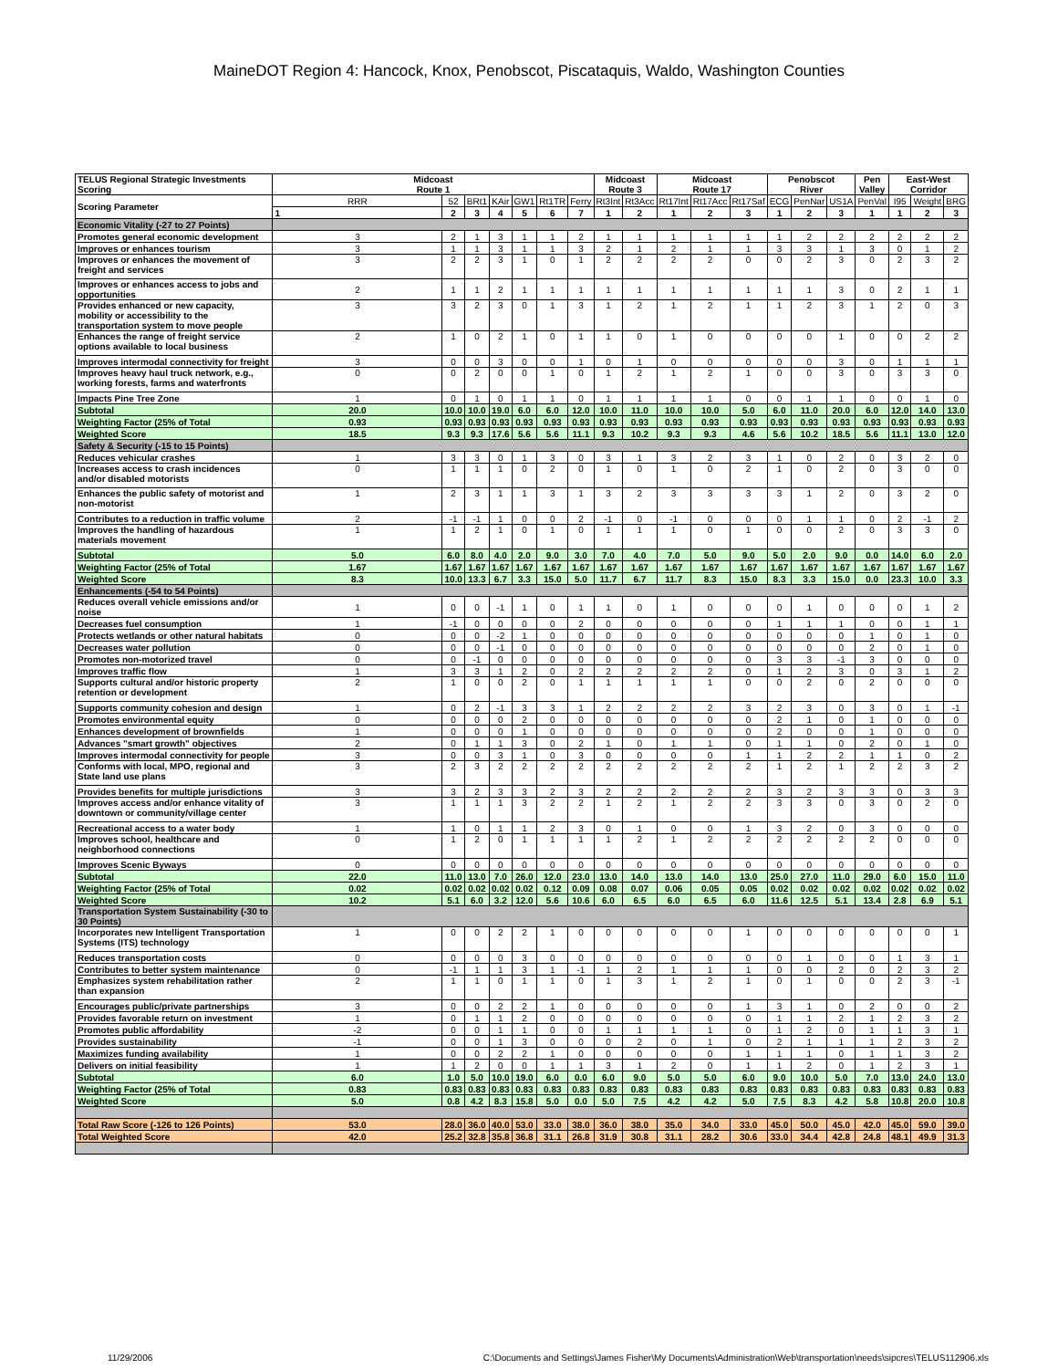MaineDOT Region 4: Hancock, Knox, Penobscot, Piscataquis, Waldo, Washington Counties
| TELUS Regional Strategic Investments Scoring | Midcoast Route 1 | | | | | | | Midcoast Route 3 | | Midcoast Route 17 | | | Penobscot River | | | Pen Valley | East-West Corridor | | |
| --- | --- | --- | --- | --- | --- | --- | --- | --- | --- | --- | --- | --- | --- | --- | --- | --- | --- | --- | --- |
| Scoring Parameter | RRR | 52 | BRt1 | KAir | GW1 | Rt1TR | Ferry | Rt3Int | Rt3Acc | Rt17Int | Rt17Acc | Rt17Saf | ECG | PenNar | US1A | PenVal | I95 | Weight | BRG |
| | 1 | 2 | 3 | 4 | 5 | 6 | 7 | 1 | 2 | 1 | 2 | 3 | 1 | 2 | 3 | 1 | 1 | 2 | 3 |
| Economic Vitality (-27 to 27 Points) | | | | | | | | | | | | | | | | | | | |
| Promotes general economic development | 3 | 2 | 1 | 3 | 1 | 1 | 2 | 1 | 1 | 1 | 1 | 1 | 1 | 2 | 2 | 2 | 2 | 2 | 2 |
| Improves or enhances tourism | 3 | 1 | 1 | 3 | 1 | 1 | 3 | 2 | 1 | 2 | 1 | 1 | 3 | 3 | 1 | 3 | 0 | 1 | 2 |
| Improves or enhances the movement of freight and services | 3 | 2 | 2 | 3 | 1 | 0 | 1 | 2 | 2 | 2 | 2 | 0 | 0 | 2 | 3 | 0 | 2 | 3 | 2 |
| Improves or enhances access to jobs and opportunities | 2 | 1 | 1 | 2 | 1 | 1 | 1 | 1 | 1 | 1 | 1 | 1 | 1 | 1 | 3 | 0 | 2 | 1 | 1 |
| Provides enhanced or new capacity, mobility or accessibility to the transportation system to move people | 3 | 3 | 2 | 3 | 0 | 1 | 3 | 1 | 2 | 1 | 2 | 1 | 1 | 2 | 3 | 1 | 2 | 0 | 3 |
| Enhances the range of freight service options available to local business | 2 | 1 | 0 | 2 | 1 | 0 | 1 | 1 | 0 | 1 | 0 | 0 | 0 | 0 | 1 | 0 | 0 | 2 | 2 |
| Improves intermodal connectivity for freight | 3 | 0 | 0 | 3 | 0 | 0 | 1 | 0 | 1 | 0 | 0 | 0 | 0 | 0 | 3 | 0 | 1 | 1 | 1 |
| Improves heavy haul truck network, e.g., working forests, farms and waterfronts | 0 | 0 | 2 | 0 | 0 | 1 | 0 | 1 | 2 | 1 | 2 | 1 | 0 | 0 | 3 | 0 | 3 | 3 | 0 |
| Impacts Pine Tree Zone | 1 | 0 | 1 | 0 | 1 | 1 | 0 | 1 | 1 | 1 | 1 | 0 | 0 | 1 | 1 | 0 | 0 | 1 | 0 |
| Subtotal | 20.0 | 10.0 | 10.0 | 19.0 | 6.0 | 6.0 | 12.0 | 10.0 | 11.0 | 10.0 | 10.0 | 5.0 | 6.0 | 11.0 | 20.0 | 6.0 | 12.0 | 14.0 | 13.0 |
| Weighting Factor (25% of Total | 0.93 | 0.93 | 0.93 | 0.93 | 0.93 | 0.93 | 0.93 | 0.93 | 0.93 | 0.93 | 0.93 | 0.93 | 0.93 | 0.93 | 0.93 | 0.93 | 0.93 | 0.93 | 0.93 |
| Weighted Score | 18.5 | 9.3 | 9.3 | 17.6 | 5.6 | 5.6 | 11.1 | 9.3 | 10.2 | 9.3 | 9.3 | 4.6 | 5.6 | 10.2 | 18.5 | 5.6 | 11.1 | 13.0 | 12.0 |
| Safety & Security (-15 to 15 Points) | | | | | | | | | | | | | | | | | | | |
| Reduces vehicular crashes | 1 | 3 | 3 | 0 | 1 | 3 | 0 | 3 | 1 | 3 | 2 | 3 | 1 | 0 | 2 | 0 | 3 | 2 | 0 |
| Increases access to crash incidences and/or disabled motorists | 0 | 1 | 1 | 1 | 0 | 2 | 0 | 1 | 0 | 1 | 0 | 2 | 1 | 0 | 2 | 0 | 3 | 0 | 0 |
| Enhances the public safety of motorist and non-motorist | 1 | 2 | 3 | 1 | 1 | 3 | 1 | 3 | 2 | 3 | 3 | 3 | 3 | 1 | 2 | 0 | 3 | 2 | 0 |
| Contributes to a reduction in traffic volume | 2 | -1 | -1 | 1 | 0 | 0 | 2 | -1 | 0 | -1 | 0 | 0 | 0 | 1 | 1 | 0 | 2 | -1 | 2 |
| Improves the handling of hazardous materials movement | 1 | 1 | 2 | 1 | 0 | 1 | 0 | 1 | 1 | 1 | 0 | 1 | 0 | 0 | 2 | 0 | 3 | 3 | 0 |
| Subtotal | 5.0 | 6.0 | 8.0 | 4.0 | 2.0 | 9.0 | 3.0 | 7.0 | 4.0 | 7.0 | 5.0 | 9.0 | 5.0 | 2.0 | 9.0 | 0.0 | 14.0 | 6.0 | 2.0 |
| Weighting Factor (25% of Total | 1.67 | 1.67 | 1.67 | 1.67 | 1.67 | 1.67 | 1.67 | 1.67 | 1.67 | 1.67 | 1.67 | 1.67 | 1.67 | 1.67 | 1.67 | 1.67 | 1.67 | 1.67 | 1.67 |
| Weighted Score | 8.3 | 10.0 | 13.3 | 6.7 | 3.3 | 15.0 | 5.0 | 11.7 | 6.7 | 11.7 | 8.3 | 15.0 | 8.3 | 3.3 | 15.0 | 0.0 | 23.3 | 10.0 | 3.3 |
| Enhancements (-54 to 54 Points) | | | | | | | | | | | | | | | | | | | |
| Reduces overall vehicle emissions and/or noise | 1 | 0 | 0 | -1 | 1 | 0 | 1 | 1 | 0 | 1 | 0 | 0 | 0 | 1 | 0 | 0 | 0 | 1 | 2 |
| Decreases fuel consumption | 1 | -1 | 0 | 0 | 0 | 0 | 2 | 0 | 0 | 0 | 0 | 0 | 1 | 1 | 1 | 0 | 0 | 1 | 1 |
| Protects wetlands or other natural habitats | 0 | 0 | 0 | -2 | 1 | 0 | 0 | 0 | 0 | 0 | 0 | 0 | 0 | 0 | 0 | 1 | 0 | 1 | 0 |
| Decreases water pollution | 0 | 0 | 0 | -1 | 0 | 0 | 0 | 0 | 0 | 0 | 0 | 0 | 0 | 0 | 0 | 2 | 0 | 1 | 0 |
| Promotes non-motorized travel | 0 | 0 | -1 | 0 | 0 | 0 | 0 | 0 | 0 | 0 | 0 | 0 | 3 | 3 | -1 | 3 | 0 | 0 | 0 |
| Improves traffic flow | 1 | 3 | 3 | 1 | 2 | 0 | 2 | 2 | 2 | 2 | 2 | 0 | 1 | 2 | 3 | 0 | 3 | 1 | 2 |
| Supports cultural and/or historic property retention or development | 2 | 1 | 0 | 0 | 2 | 0 | 1 | 1 | 1 | 1 | 1 | 0 | 0 | 2 | 0 | 2 | 0 | 0 | 0 |
| Supports community cohesion and design | 1 | 0 | 2 | -1 | 3 | 3 | 1 | 2 | 2 | 2 | 2 | 3 | 2 | 3 | 0 | 3 | 0 | 1 | -1 |
| Promotes environmental equity | 0 | 0 | 0 | 0 | 2 | 0 | 0 | 0 | 0 | 0 | 0 | 0 | 2 | 1 | 0 | 1 | 0 | 0 | 0 |
| Enhances development of brownfields | 1 | 0 | 0 | 0 | 1 | 0 | 0 | 0 | 0 | 0 | 0 | 0 | 2 | 0 | 0 | 1 | 0 | 0 | 0 |
| Advances "smart growth" objectives | 2 | 0 | 1 | 1 | 3 | 0 | 2 | 1 | 0 | 1 | 1 | 0 | 1 | 1 | 0 | 2 | 0 | 1 | 0 |
| Improves intermodal connectivity for people | 3 | 0 | 0 | 3 | 1 | 0 | 3 | 0 | 0 | 0 | 0 | 1 | 1 | 2 | 2 | 1 | 1 | 0 | 2 |
| Conforms with local, MPO, regional and State land use plans | 3 | 2 | 3 | 2 | 2 | 2 | 2 | 2 | 2 | 2 | 2 | 2 | 1 | 2 | 1 | 2 | 2 | 3 | 2 |
| Provides benefits for multiple jurisdictions | 3 | 3 | 2 | 3 | 3 | 2 | 3 | 2 | 2 | 2 | 2 | 2 | 3 | 2 | 3 | 3 | 0 | 3 | 3 |
| Improves access and/or enhance vitality of downtown or community/village center | 3 | 1 | 1 | 1 | 3 | 2 | 2 | 1 | 2 | 1 | 2 | 2 | 3 | 3 | 0 | 3 | 0 | 2 | 0 |
| Recreational access to a water body | 1 | 1 | 0 | 1 | 1 | 2 | 3 | 0 | 1 | 0 | 0 | 1 | 3 | 2 | 0 | 3 | 0 | 0 | 0 |
| Improves school, healthcare and neighborhood connections | 0 | 1 | 2 | 0 | 1 | 1 | 1 | 1 | 2 | 1 | 2 | 2 | 2 | 2 | 2 | 2 | 0 | 0 | 0 |
| Improves Scenic Byways | 0 | 0 | 0 | 0 | 0 | 0 | 0 | 0 | 0 | 0 | 0 | 0 | 0 | 0 | 0 | 0 | 0 | 0 | 0 |
| Subtotal | 22.0 | 11.0 | 13.0 | 7.0 | 26.0 | 12.0 | 23.0 | 13.0 | 14.0 | 13.0 | 14.0 | 13.0 | 25.0 | 27.0 | 11.0 | 29.0 | 6.0 | 15.0 | 11.0 |
| Weighting Factor (25% of Total | 0.02 | 0.02 | 0.02 | 0.02 | 0.02 | 0.12 | 0.09 | 0.08 | 0.07 | 0.06 | 0.05 | 0.05 | 0.02 | 0.02 | 0.02 | 0.02 | 0.02 | 0.02 | 0.02 |
| Weighted Score | 10.2 | 5.1 | 6.0 | 3.2 | 12.0 | 5.6 | 10.6 | 6.0 | 6.5 | 6.0 | 6.5 | 6.0 | 11.6 | 12.5 | 5.1 | 13.4 | 2.8 | 6.9 | 5.1 |
| Transportation System Sustainability (-30 to 30 Points) | | | | | | | | | | | | | | | | | | | |
| Incorporates new Intelligent Transportation Systems (ITS) technology | 1 | 0 | 0 | 2 | 2 | 1 | 0 | 0 | 0 | 0 | 0 | 1 | 0 | 0 | 0 | 0 | 0 | 0 | 1 |
| Reduces transportation costs | 0 | 0 | 0 | 0 | 3 | 0 | 0 | 0 | 0 | 0 | 0 | 0 | 0 | 1 | 0 | 0 | 1 | 3 | 1 |
| Contributes to better system maintenance | 0 | -1 | 1 | 1 | 3 | 1 | -1 | 1 | 2 | 1 | 1 | 1 | 0 | 0 | 2 | 0 | 2 | 3 | 2 |
| Emphasizes system rehabilitation rather than expansion | 2 | 1 | 1 | 0 | 1 | 1 | 0 | 1 | 3 | 1 | 2 | 1 | 0 | 1 | 0 | 0 | 2 | 3 | -1 |
| Encourages public/private partnerships | 3 | 0 | 0 | 2 | 2 | 1 | 0 | 0 | 0 | 0 | 0 | 1 | 3 | 1 | 0 | 2 | 0 | 0 | 2 |
| Provides favorable return on investment | 1 | 0 | 1 | 1 | 2 | 0 | 0 | 0 | 0 | 0 | 0 | 0 | 1 | 1 | 2 | 1 | 2 | 3 | 2 |
| Promotes public affordability | -2 | 0 | 0 | 1 | 1 | 0 | 0 | 1 | 1 | 1 | 1 | 0 | 1 | 2 | 0 | 1 | 1 | 3 | 1 |
| Provides sustainability | -1 | 0 | 0 | 1 | 3 | 0 | 0 | 0 | 2 | 0 | 1 | 0 | 2 | 1 | 1 | 1 | 2 | 3 | 2 |
| Maximizes funding availability | 1 | 0 | 0 | 2 | 2 | 1 | 0 | 0 | 0 | 0 | 0 | 1 | 1 | 1 | 0 | 1 | 1 | 3 | 2 |
| Delivers on initial feasibility | 1 | 1 | 2 | 0 | 0 | 1 | 1 | 3 | 1 | 2 | 0 | 1 | 1 | 2 | 0 | 1 | 2 | 3 | 1 |
| Subtotal | 6.0 | 1.0 | 5.0 | 10.0 | 19.0 | 6.0 | 0.0 | 6.0 | 9.0 | 5.0 | 5.0 | 6.0 | 9.0 | 10.0 | 5.0 | 7.0 | 13.0 | 24.0 | 13.0 |
| Weighting Factor (25% of Total | 0.83 | 0.83 | 0.83 | 0.83 | 0.83 | 0.83 | 0.83 | 0.83 | 0.83 | 0.83 | 0.83 | 0.83 | 0.83 | 0.83 | 0.83 | 0.83 | 0.83 | 0.83 | 0.83 |
| Weighted Score | 5.0 | 0.8 | 4.2 | 8.3 | 15.8 | 5.0 | 0.0 | 5.0 | 7.5 | 4.2 | 4.2 | 5.0 | 7.5 | 8.3 | 4.2 | 5.8 | 10.8 | 20.0 | 10.8 |
| Total Raw Score (-126 to 126 Points) | 53.0 | 28.0 | 36.0 | 40.0 | 53.0 | 33.0 | 38.0 | 36.0 | 38.0 | 35.0 | 34.0 | 33.0 | 45.0 | 50.0 | 45.0 | 42.0 | 45.0 | 59.0 | 39.0 |
| Total Weighted Score | 42.0 | 25.2 | 32.8 | 35.8 | 36.8 | 31.1 | 26.8 | 31.9 | 30.8 | 31.1 | 28.2 | 30.6 | 33.0 | 34.4 | 42.8 | 24.8 | 48.1 | 49.9 | 31.3 |
11/29/2006 C:\Documents and Settings\James Fisher\My Documents\Administration\Web\transportation\needs\sipcres\TELUS112906.xls